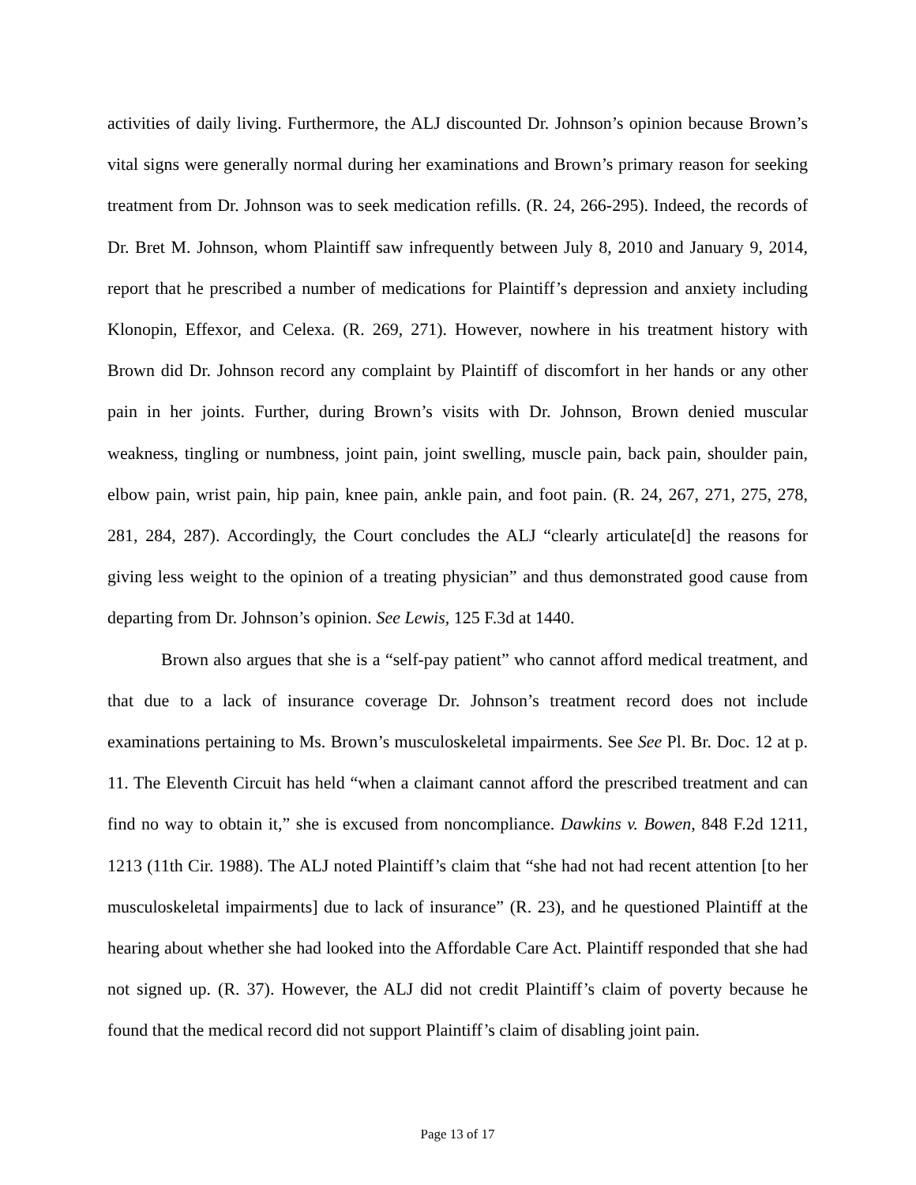activities of daily living. Furthermore, the ALJ discounted Dr. Johnson’s opinion because Brown’s vital signs were generally normal during her examinations and Brown’s primary reason for seeking treatment from Dr. Johnson was to seek medication refills. (R. 24, 266-295). Indeed, the records of Dr. Bret M. Johnson, whom Plaintiff saw infrequently between July 8, 2010 and January 9, 2014, report that he prescribed a number of medications for Plaintiff’s depression and anxiety including Klonopin, Effexor, and Celexa. (R. 269, 271). However, nowhere in his treatment history with Brown did Dr. Johnson record any complaint by Plaintiff of discomfort in her hands or any other pain in her joints. Further, during Brown’s visits with Dr. Johnson, Brown denied muscular weakness, tingling or numbness, joint pain, joint swelling, muscle pain, back pain, shoulder pain, elbow pain, wrist pain, hip pain, knee pain, ankle pain, and foot pain. (R. 24, 267, 271, 275, 278, 281, 284, 287). Accordingly, the Court concludes the ALJ “clearly articulate[d] the reasons for giving less weight to the opinion of a treating physician” and thus demonstrated good cause from departing from Dr. Johnson’s opinion. See Lewis, 125 F.3d at 1440.
Brown also argues that she is a “self-pay patient” who cannot afford medical treatment, and that due to a lack of insurance coverage Dr. Johnson’s treatment record does not include examinations pertaining to Ms. Brown’s musculoskeletal impairments. See See Pl. Br. Doc. 12 at p. 11. The Eleventh Circuit has held “when a claimant cannot afford the prescribed treatment and can find no way to obtain it,” she is excused from noncompliance. Dawkins v. Bowen, 848 F.2d 1211, 1213 (11th Cir. 1988). The ALJ noted Plaintiff’s claim that “she had not had recent attention [to her musculoskeletal impairments] due to lack of insurance” (R. 23), and he questioned Plaintiff at the hearing about whether she had looked into the Affordable Care Act. Plaintiff responded that she had not signed up. (R. 37). However, the ALJ did not credit Plaintiff’s claim of poverty because he found that the medical record did not support Plaintiff’s claim of disabling joint pain.
Page 13 of 17